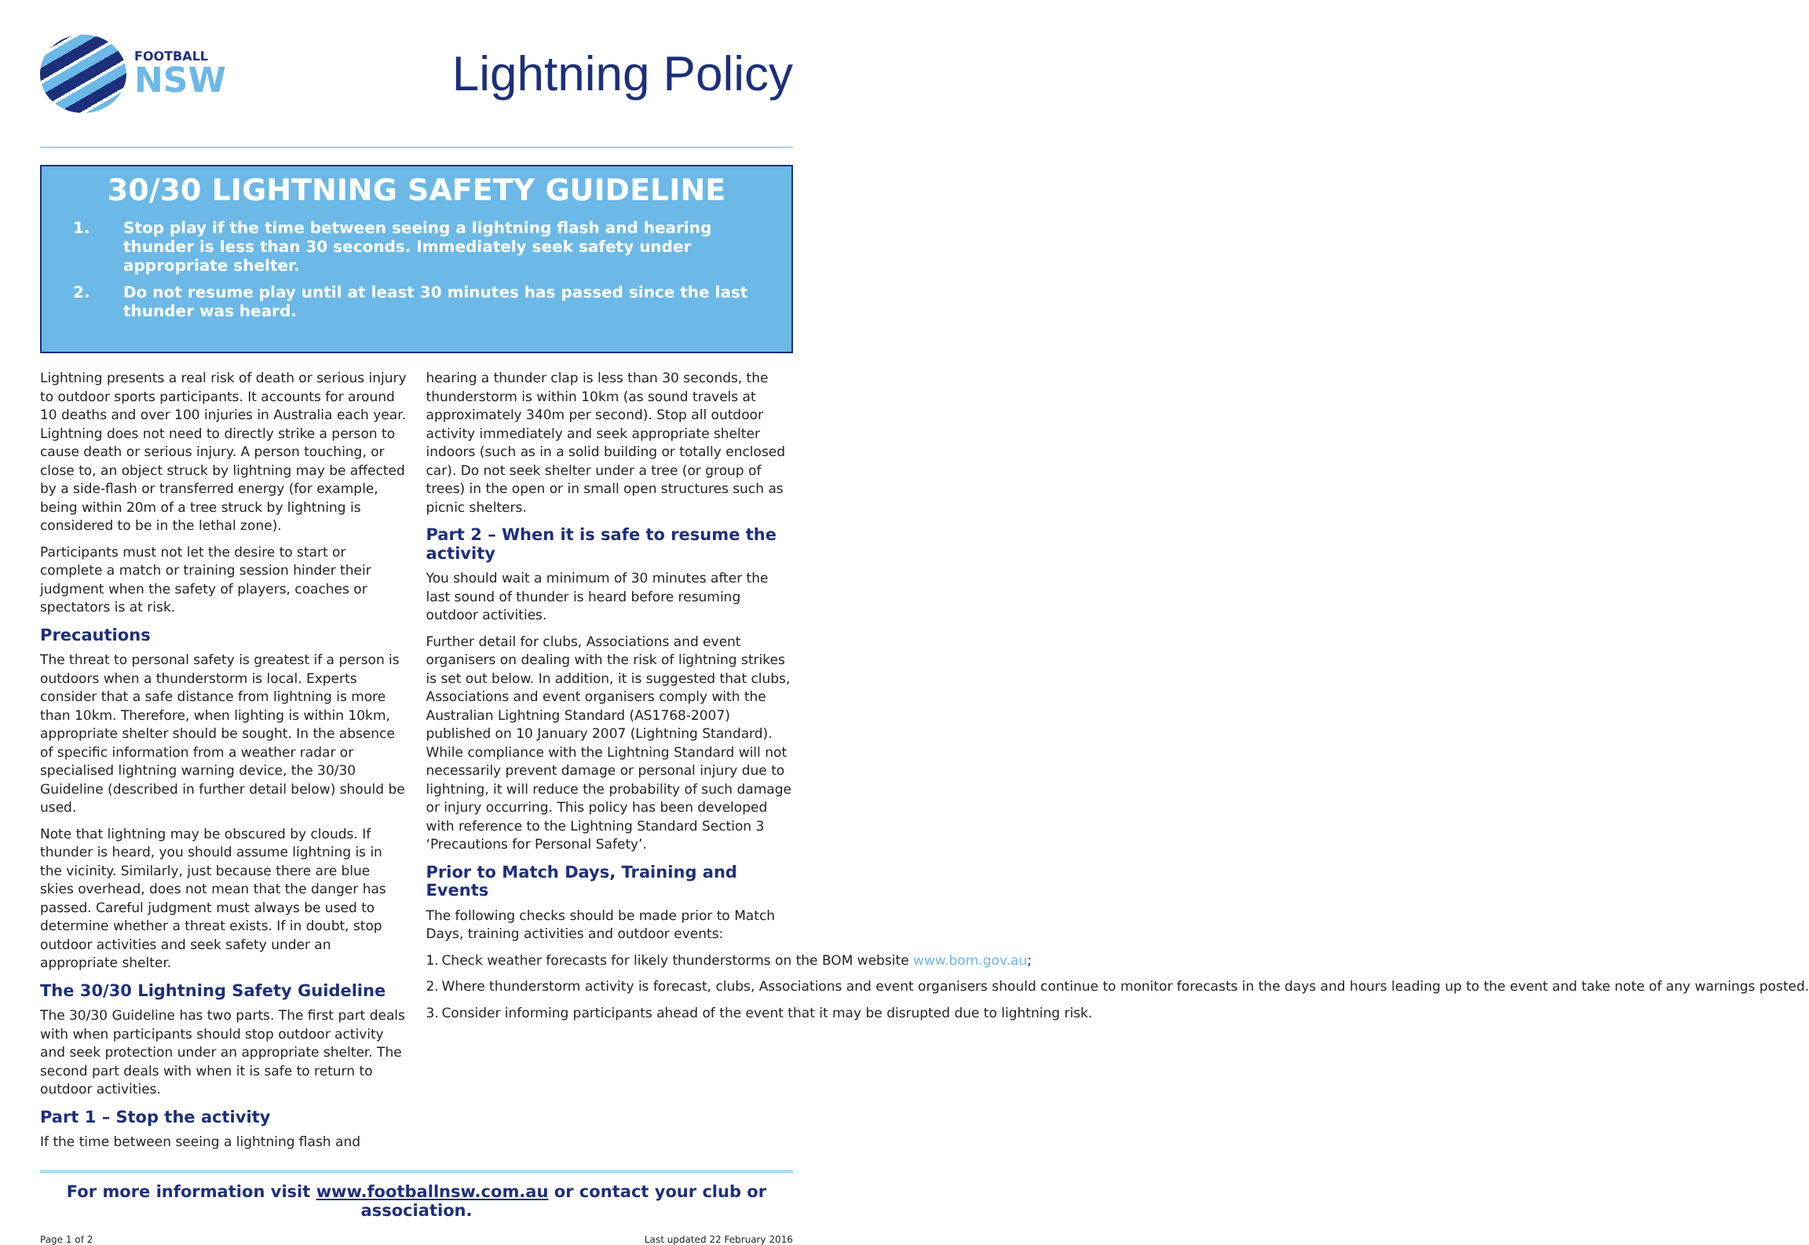FOOTBALL
NSW
Lightning Policy
30/30 LIGHTNING SAFETY GUIDELINE
1. Stop play if the time between seeing a lightning flash and hearing thunder is less than 30 seconds. Immediately seek safety under appropriate shelter.
2. Do not resume play until at least 30 minutes has passed since the last thunder was heard.
Lightning presents a real risk of death or serious injury to outdoor sports participants. It accounts for around 10 deaths and over 100 injuries in Australia each year. Lightning does not need to directly strike a person to cause death or serious injury. A person touching, or close to, an object struck by lightning may be affected by a side-flash or transferred energy (for example, being within 20m of a tree struck by lightning is considered to be in the lethal zone).
Participants must not let the desire to start or complete a match or training session hinder their judgment when the safety of players, coaches or spectators is at risk.
Precautions
The threat to personal safety is greatest if a person is outdoors when a thunderstorm is local. Experts consider that a safe distance from lightning is more than 10km. Therefore, when lighting is within 10km, appropriate shelter should be sought. In the absence of specific information from a weather radar or specialised lightning warning device, the 30/30 Guideline (described in further detail below) should be used.
Note that lightning may be obscured by clouds. If thunder is heard, you should assume lightning is in the vicinity. Similarly, just because there are blue skies overhead, does not mean that the danger has passed. Careful judgment must always be used to determine whether a threat exists. If in doubt, stop outdoor activities and seek safety under an appropriate shelter.
The 30/30 Lightning Safety Guideline
The 30/30 Guideline has two parts. The first part deals with when participants should stop outdoor activity and seek protection under an appropriate shelter. The second part deals with when it is safe to return to outdoor activities.
Part 1 – Stop the activity
If the time between seeing a lightning flash and
hearing a thunder clap is less than 30 seconds, the thunderstorm is within 10km (as sound travels at approximately 340m per second). Stop all outdoor activity immediately and seek appropriate shelter indoors (such as in a solid building or totally enclosed car). Do not seek shelter under a tree (or group of trees) in the open or in small open structures such as picnic shelters.
Part 2 – When it is safe to resume the activity
You should wait a minimum of 30 minutes after the last sound of thunder is heard before resuming outdoor activities.
Further detail for clubs, Associations and event organisers on dealing with the risk of lightning strikes is set out below. In addition, it is suggested that clubs, Associations and event organisers comply with the Australian Lightning Standard (AS1768-2007) published on 10 January 2007 (Lightning Standard). While compliance with the Lightning Standard will not necessarily prevent damage or personal injury due to lightning, it will reduce the probability of such damage or injury occurring. This policy has been developed with reference to the Lightning Standard Section 3 ‘Precautions for Personal Safety’.
Prior to Match Days, Training and Events
The following checks should be made prior to Match Days, training activities and outdoor events:
1. Check weather forecasts for likely thunderstorms on the BOM website www.bom.gov.au;
2. Where thunderstorm activity is forecast, clubs, Associations and event organisers should continue to monitor forecasts in the days and hours leading up to the event and take note of any warnings posted.
3. Consider informing participants ahead of the event that it may be disrupted due to lightning risk.
For more information visit www.footballnsw.com.au or contact your club or association.
Page 1 of 2 Last updated 22 February 2016